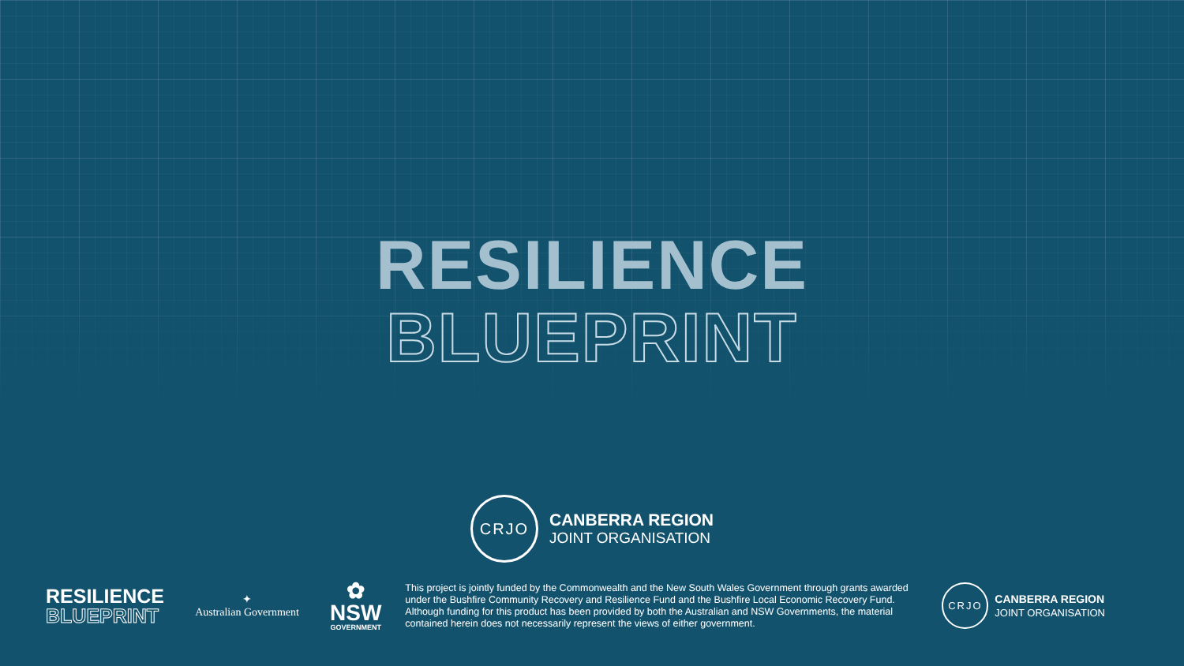RESILIENCE
BLUEPRINT
CRJO
CANBERRA REGION
JOINT ORGANISATION
RESILIENCE
BLUEPRINT
✦
Australian Government
✿
NSW
GOVERNMENT
This project is jointly funded by the Commonwealth and the New South Wales Government through grants awarded under the Bushfire Community Recovery and Resilience Fund and the Bushfire Local Economic Recovery Fund.
Although funding for this product has been provided by both the Australian and NSW Governments, the material contained herein does not necessarily represent the views of either government.
CRJO
CANBERRA REGION
JOINT ORGANISATION